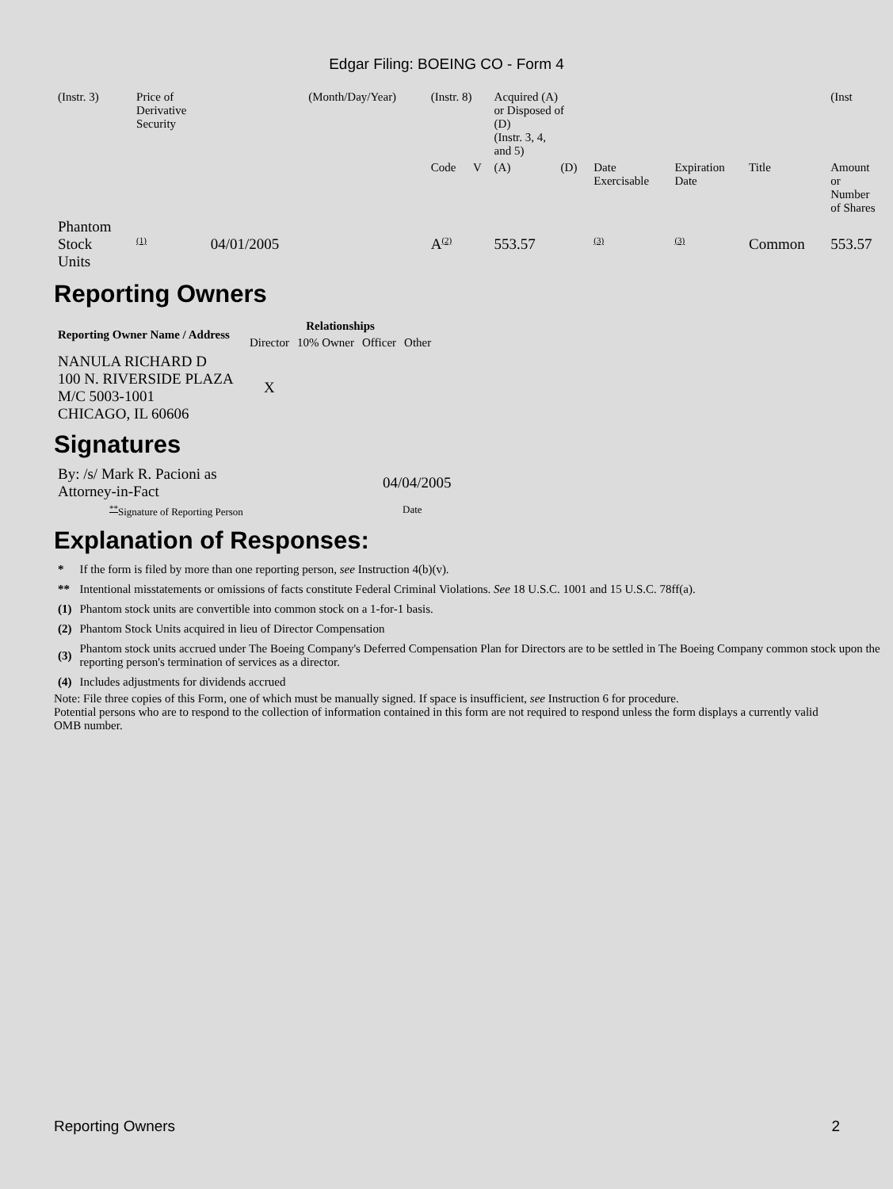Edgar Filing: BOEING CO - Form 4
| (Instr. 3) | Price of Derivative Security | | (Month/Day/Year) | (Instr. 8) | | Acquired (A) or Disposed of (D) (Instr. 3, 4, and 5) | | | | | (Inst |
| | | | | Code | V | (A) | (D) | Date Exercisable | Expiration Date | Title | Amount or Number of Shares |
| Phantom Stock Units | <sup>(1)</sup> | 04/01/2005 | | A<sup>(2)</sup> | | 553.57 | | <sup>(3)</sup> | <sup>(3)</sup> | Common | 553.57 |
Reporting Owners
| Reporting Owner Name / Address | Relationships | | | |
| --- | --- | --- | --- | --- |
| | Director | 10% Owner | Officer | Other |
| NANULA RICHARD D 100 N. RIVERSIDE PLAZA M/C 5003-1001 CHICAGO, IL 60606 | X | | | |
Signatures
| By: /s/ Mark R. Pacioni as Attorney-in-Fact | 04/04/2005 |
| <sup>**</sup> Signature of Reporting Person | Date |
Explanation of Responses:
| * | If the form is filed by more than one reporting person, see Instruction 4(b)(v). |
| ** | Intentional misstatements or omissions of facts constitute Federal Criminal Violations. See 18 U.S.C. 1001 and 15 U.S.C. 78ff(a). |
| (1) | Phantom stock units are convertible into common stock on a 1-for-1 basis. |
| (2) | Phantom Stock Units acquired in lieu of Director Compensation |
| (3) | Phantom stock units accrued under The Boeing Company's Deferred Compensation Plan for Directors are to be settled in The Boeing Company common stock upon the reporting person's termination of services as a director. |
| (4) | Includes adjustments for dividends accrued |
Note: File three copies of this Form, one of which must be manually signed. If space is insufficient, see Instruction 6 for procedure.
Potential persons who are to respond to the collection of information contained in this form are not required to respond unless the form displays a currently valid OMB number.
Reporting Owners 2